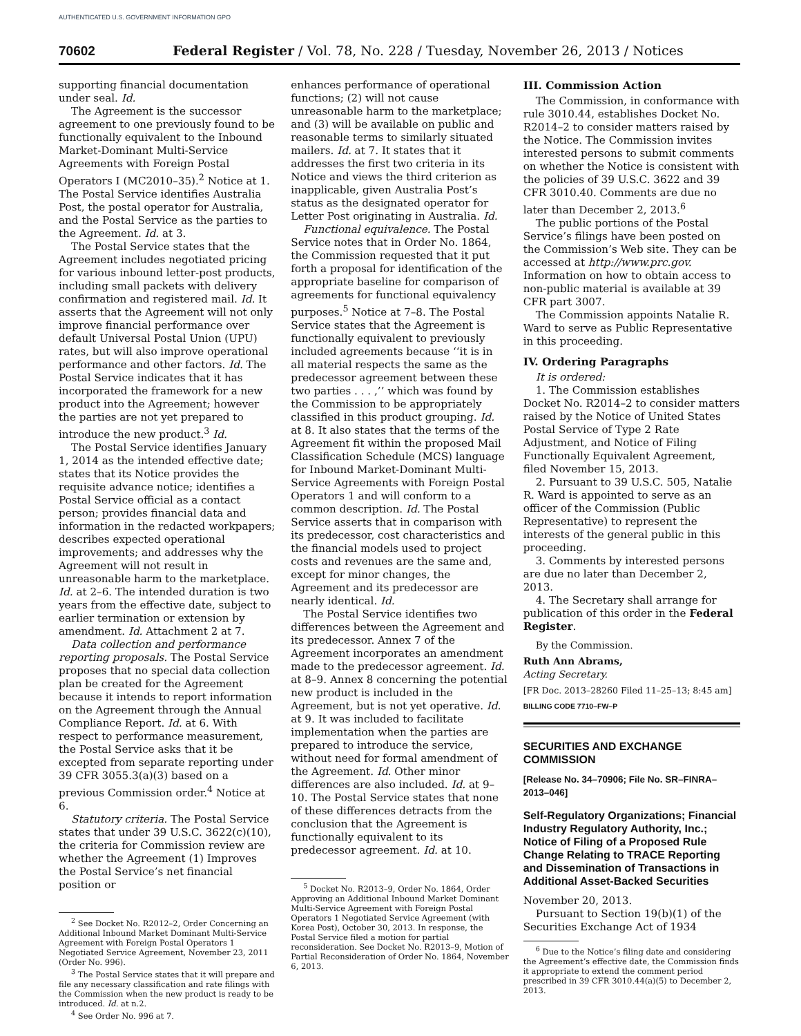AUTHENTICATED U.S. GOVERNMENT INFORMATION GPO
70602 Federal Register / Vol. 78, No. 228 / Tuesday, November 26, 2013 / Notices
supporting financial documentation under seal. Id.
The Agreement is the successor agreement to one previously found to be functionally equivalent to the Inbound Market-Dominant Multi-Service Agreements with Foreign Postal Operators I (MC2010–35).<sup>2</sup> Notice at 1. The Postal Service identifies Australia Post, the postal operator for Australia, and the Postal Service as the parties to the Agreement. Id. at 3.
The Postal Service states that the Agreement includes negotiated pricing for various inbound letter-post products, including small packets with delivery confirmation and registered mail. Id. It asserts that the Agreement will not only improve financial performance over default Universal Postal Union (UPU) rates, but will also improve operational performance and other factors. Id. The Postal Service indicates that it has incorporated the framework for a new product into the Agreement; however the parties are not yet prepared to introduce the new product.<sup>3</sup> Id.
The Postal Service identifies January 1, 2014 as the intended effective date; states that its Notice provides the requisite advance notice; identifies a Postal Service official as a contact person; provides financial data and information in the redacted workpapers; describes expected operational improvements; and addresses why the Agreement will not result in unreasonable harm to the marketplace. Id. at 2–6. The intended duration is two years from the effective date, subject to earlier termination or extension by amendment. Id. Attachment 2 at 7.
Data collection and performance reporting proposals. The Postal Service proposes that no special data collection plan be created for the Agreement because it intends to report information on the Agreement through the Annual Compliance Report. Id. at 6. With respect to performance measurement, the Postal Service asks that it be excepted from separate reporting under 39 CFR 3055.3(a)(3) based on a previous Commission order.<sup>4</sup> Notice at 6.
Statutory criteria. The Postal Service states that under 39 U.S.C. 3622(c)(10), the criteria for Commission review are whether the Agreement (1) Improves the Postal Service’s net financial position or
<sup>2</sup> See Docket No. R2012–2, Order Concerning an Additional Inbound Market Dominant Multi-Service Agreement with Foreign Postal Operators 1 Negotiated Service Agreement, November 23, 2011 (Order No. 996).
<sup>3</sup> The Postal Service states that it will prepare and file any necessary classification and rate filings with the Commission when the new product is ready to be introduced. Id. at n.2.
<sup>4</sup> See Order No. 996 at 7.
enhances performance of operational functions; (2) will not cause unreasonable harm to the marketplace; and (3) will be available on public and reasonable terms to similarly situated mailers. Id. at 7. It states that it addresses the first two criteria in its Notice and views the third criterion as inapplicable, given Australia Post’s status as the designated operator for Letter Post originating in Australia. Id.
Functional equivalence. The Postal Service notes that in Order No. 1864, the Commission requested that it put forth a proposal for identification of the appropriate baseline for comparison of agreements for functional equivalency purposes.<sup>5</sup> Notice at 7–8. The Postal Service states that the Agreement is functionally equivalent to previously included agreements because ‘‘it is in all material respects the same as the predecessor agreement between these two parties . . . ,’’ which was found by the Commission to be appropriately classified in this product grouping. Id. at 8. It also states that the terms of the Agreement fit within the proposed Mail Classification Schedule (MCS) language for Inbound Market-Dominant Multi-Service Agreements with Foreign Postal Operators 1 and will conform to a common description. Id. The Postal Service asserts that in comparison with its predecessor, cost characteristics and the financial models used to project costs and revenues are the same and, except for minor changes, the Agreement and its predecessor are nearly identical. Id.
The Postal Service identifies two differences between the Agreement and its predecessor. Annex 7 of the Agreement incorporates an amendment made to the predecessor agreement. Id. at 8–9. Annex 8 concerning the potential new product is included in the Agreement, but is not yet operative. Id. at 9. It was included to facilitate implementation when the parties are prepared to introduce the service, without need for formal amendment of the Agreement. Id. Other minor differences are also included. Id. at 9–10. The Postal Service states that none of these differences detracts from the conclusion that the Agreement is functionally equivalent to its predecessor agreement. Id. at 10.
<sup>5</sup> Docket No. R2013–9, Order No. 1864, Order Approving an Additional Inbound Market Dominant Multi-Service Agreement with Foreign Postal Operators 1 Negotiated Service Agreement (with Korea Post), October 30, 2013. In response, the Postal Service filed a motion for partial reconsideration. See Docket No. R2013–9, Motion of Partial Reconsideration of Order No. 1864, November 6, 2013.
III. Commission Action
The Commission, in conformance with rule 3010.44, establishes Docket No. R2014–2 to consider matters raised by the Notice. The Commission invites interested persons to submit comments on whether the Notice is consistent with the policies of 39 U.S.C. 3622 and 39 CFR 3010.40. Comments are due no later than December 2, 2013.<sup>6</sup>
The public portions of the Postal Service’s filings have been posted on the Commission’s Web site. They can be accessed at http://www.prc.gov. Information on how to obtain access to non-public material is available at 39 CFR part 3007.
The Commission appoints Natalie R. Ward to serve as Public Representative in this proceeding.
IV. Ordering Paragraphs
It is ordered:
1. The Commission establishes Docket No. R2014–2 to consider matters raised by the Notice of United States Postal Service of Type 2 Rate Adjustment, and Notice of Filing Functionally Equivalent Agreement, filed November 15, 2013.
2. Pursuant to 39 U.S.C. 505, Natalie R. Ward is appointed to serve as an officer of the Commission (Public Representative) to represent the interests of the general public in this proceeding.
3. Comments by interested persons are due no later than December 2, 2013.
4. The Secretary shall arrange for publication of this order in the Federal Register.
By the Commission.
Ruth Ann Abrams,
Acting Secretary.
[FR Doc. 2013–28260 Filed 11–25–13; 8:45 am]
BILLING CODE 7710–FW–P
SECURITIES AND EXCHANGE COMMISSION
[Release No. 34–70906; File No. SR–FINRA–2013–046]
Self-Regulatory Organizations; Financial Industry Regulatory Authority, Inc.; Notice of Filing of a Proposed Rule Change Relating to TRACE Reporting and Dissemination of Transactions in Additional Asset-Backed Securities
November 20, 2013.
Pursuant to Section 19(b)(1) of the Securities Exchange Act of 1934
<sup>6</sup> Due to the Notice’s filing date and considering the Agreement’s effective date, the Commission finds it appropriate to extend the comment period prescribed in 39 CFR 3010.44(a)(5) to December 2, 2013.